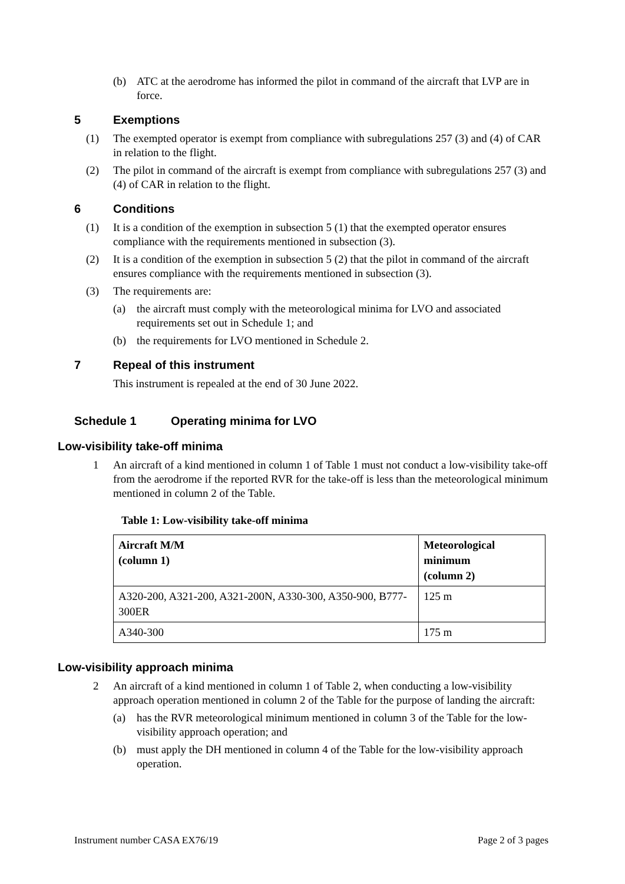(b) ATC at the aerodrome has informed the pilot in command of the aircraft that LVP are in force.
5 Exemptions
(1) The exempted operator is exempt from compliance with subregulations 257 (3) and (4) of CAR in relation to the flight.
(2) The pilot in command of the aircraft is exempt from compliance with subregulations 257 (3) and (4) of CAR in relation to the flight.
6 Conditions
(1) It is a condition of the exemption in subsection 5 (1) that the exempted operator ensures compliance with the requirements mentioned in subsection (3).
(2) It is a condition of the exemption in subsection 5 (2) that the pilot in command of the aircraft ensures compliance with the requirements mentioned in subsection (3).
(3) The requirements are:
(a) the aircraft must comply with the meteorological minima for LVO and associated requirements set out in Schedule 1; and
(b) the requirements for LVO mentioned in Schedule 2.
7 Repeal of this instrument
This instrument is repealed at the end of 30 June 2022.
Schedule 1 Operating minima for LVO
Low-visibility take-off minima
1 An aircraft of a kind mentioned in column 1 of Table 1 must not conduct a low-visibility take-off from the aerodrome if the reported RVR for the take-off is less than the meteorological minimum mentioned in column 2 of the Table.
Table 1: Low-visibility take-off minima
| Aircraft M/M (column 1) | Meteorological minimum (column 2) |
| --- | --- |
| A320-200, A321-200, A321-200N, A330-300, A350-900, B777-300ER | 125 m |
| A340-300 | 175 m |
Low-visibility approach minima
2 An aircraft of a kind mentioned in column 1 of Table 2, when conducting a low-visibility approach operation mentioned in column 2 of the Table for the purpose of landing the aircraft:
(a) has the RVR meteorological minimum mentioned in column 3 of the Table for the low-visibility approach operation; and
(b) must apply the DH mentioned in column 4 of the Table for the low-visibility approach operation.
Instrument number CASA EX76/19 Page 2 of 3 pages